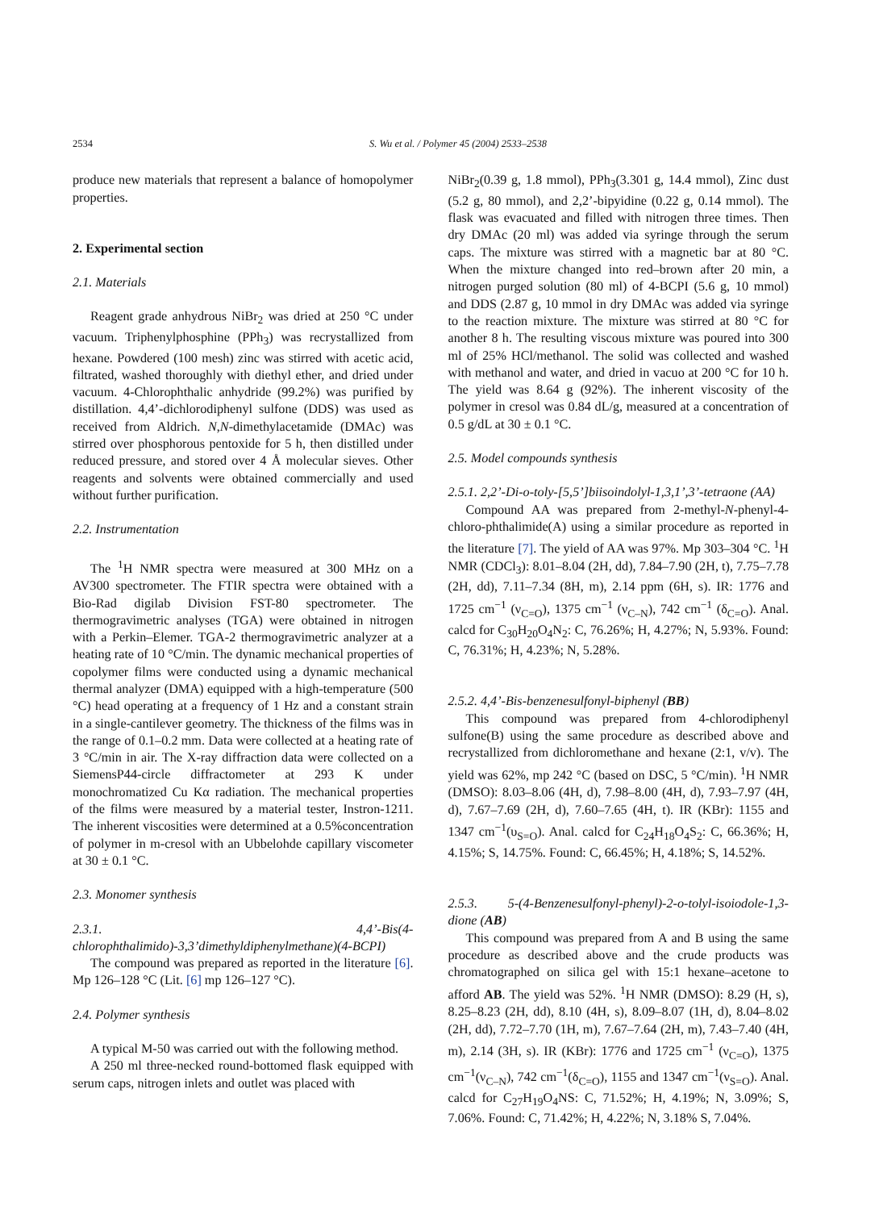2534 S. Wu et al. / Polymer 45 (2004) 2533–2538
produce new materials that represent a balance of homopolymer properties.
2. Experimental section
2.1. Materials
Reagent grade anhydrous NiBr<sub>2</sub> was dried at 250 °C under vacuum. Triphenylphosphine (PPh<sub>3</sub>) was recrystallized from hexane. Powdered (100 mesh) zinc was stirred with acetic acid, filtrated, washed thoroughly with diethyl ether, and dried under vacuum. 4-Chlorophthalic anhydride (99.2%) was purified by distillation. 4,4’-dichlorodiphenyl sulfone (DDS) was used as received from Aldrich. N,N-dimethylacetamide (DMAc) was stirred over phosphorous pentoxide for 5 h, then distilled under reduced pressure, and stored over 4 Å molecular sieves. Other reagents and solvents were obtained commercially and used without further purification.
2.2. Instrumentation
The <sup>1</sup>H NMR spectra were measured at 300 MHz on a AV300 spectrometer. The FTIR spectra were obtained with a Bio-Rad digilab Division FST-80 spectrometer. The thermogravimetric analyses (TGA) were obtained in nitrogen with a Perkin–Elemer. TGA-2 thermogravimetric analyzer at a heating rate of 10 °C/min. The dynamic mechanical properties of copolymer films were conducted using a dynamic mechanical thermal analyzer (DMA) equipped with a high-temperature (500 °C) head operating at a frequency of 1 Hz and a constant strain in a single-cantilever geometry. The thickness of the films was in the range of 0.1–0.2 mm. Data were collected at a heating rate of 3 °C/min in air. The X-ray diffraction data were collected on a SiemensP44-circle diffractometer at 293 K under monochromatized Cu Kα radiation. The mechanical properties of the films were measured by a material tester, Instron-1211. The inherent viscosities were determined at a 0.5%concentration of polymer in m-cresol with an Ubbelohde capillary viscometer at 30 ± 0.1 °C.
2.3. Monomer synthesis
2.3.1. 4,4’-Bis(4-chlorophthalimido)-3,3’dimethyldiphenylmethane)(4-BCPI)
The compound was prepared as reported in the literature [6]. Mp 126–128 °C (Lit. [6] mp 126–127 °C).
2.4. Polymer synthesis
A typical M-50 was carried out with the following method.
A 250 ml three-necked round-bottomed flask equipped with serum caps, nitrogen inlets and outlet was placed with
NiBr<sub>2</sub>(0.39 g, 1.8 mmol), PPh<sub>3</sub>(3.301 g, 14.4 mmol), Zinc dust (5.2 g, 80 mmol), and 2,2’-bipyidine (0.22 g, 0.14 mmol). The flask was evacuated and filled with nitrogen three times. Then dry DMAc (20 ml) was added via syringe through the serum caps. The mixture was stirred with a magnetic bar at 80 °C. When the mixture changed into red–brown after 20 min, a nitrogen purged solution (80 ml) of 4-BCPI (5.6 g, 10 mmol) and DDS (2.87 g, 10 mmol in dry DMAc was added via syringe to the reaction mixture. The mixture was stirred at 80 °C for another 8 h. The resulting viscous mixture was poured into 300 ml of 25% HCl/methanol. The solid was collected and washed with methanol and water, and dried in vacuo at 200 °C for 10 h. The yield was 8.64 g (92%). The inherent viscosity of the polymer in cresol was 0.84 dL/g, measured at a concentration of 0.5 g/dL at 30 ± 0.1 °C.
2.5. Model compounds synthesis
2.5.1. 2,2’-Di-o-toly-[5,5’]biisoindolyl-1,3,1’,3’-tetraone (AA)
Compound AA was prepared from 2-methyl-N-phenyl-4-chloro-phthalimide(A) using a similar procedure as reported in the literature [7]. The yield of AA was 97%. Mp 303–304 °C. <sup>1</sup>H NMR (CDCl<sub>3</sub>): 8.01–8.04 (2H, dd), 7.84–7.90 (2H, t), 7.75–7.78 (2H, dd), 7.11–7.34 (8H, m), 2.14 ppm (6H, s). IR: 1776 and 1725 cm<sup>−1</sup> (ν<sub>C=O</sub>), 1375 cm<sup>−1</sup> (ν<sub>C–N</sub>), 742 cm<sup>−1</sup> (δ<sub>C=O</sub>). Anal. calcd for C<sub>30</sub>H<sub>20</sub>O<sub>4</sub>N<sub>2</sub>: C, 76.26%; H, 4.27%; N, 5.93%. Found: C, 76.31%; H, 4.23%; N, 5.28%.
2.5.2. 4,4’-Bis-benzenesulfonyl-biphenyl (BB)
This compound was prepared from 4-chlorodiphenyl sulfone(B) using the same procedure as described above and recrystallized from dichloromethane and hexane (2:1, v/v). The yield was 62%, mp 242 °C (based on DSC, 5 °C/min). <sup>1</sup>H NMR (DMSO): 8.03–8.06 (4H, d), 7.98–8.00 (4H, d), 7.93–7.97 (4H, d), 7.67–7.69 (2H, d), 7.60–7.65 (4H, t). IR (KBr): 1155 and 1347 cm<sup>−1</sup>(υ<sub>S=O</sub>). Anal. calcd for C<sub>24</sub>H<sub>18</sub>O<sub>4</sub>S<sub>2</sub>: C, 66.36%; H, 4.15%; S, 14.75%. Found: C, 66.45%; H, 4.18%; S, 14.52%.
2.5.3. 5-(4-Benzenesulfonyl-phenyl)-2-o-tolyl-isoiodole-1,3-dione (AB)
This compound was prepared from A and B using the same procedure as described above and the crude products was chromatographed on silica gel with 15:1 hexane–acetone to afford AB. The yield was 52%. <sup>1</sup>H NMR (DMSO): 8.29 (H, s), 8.25–8.23 (2H, dd), 8.10 (4H, s), 8.09–8.07 (1H, d), 8.04–8.02 (2H, dd), 7.72–7.70 (1H, m), 7.67–7.64 (2H, m), 7.43–7.40 (4H, m), 2.14 (3H, s). IR (KBr): 1776 and 1725 cm<sup>−1</sup> (ν<sub>C=O</sub>), 1375 cm<sup>−1</sup>(ν<sub>C–N</sub>), 742 cm<sup>−1</sup>(δ<sub>C=O</sub>), 1155 and 1347 cm<sup>−1</sup>(ν<sub>S=O</sub>). Anal. calcd for C<sub>27</sub>H<sub>19</sub>O<sub>4</sub>NS: C, 71.52%; H, 4.19%; N, 3.09%; S, 7.06%. Found: C, 71.42%; H, 4.22%; N, 3.18% S, 7.04%.